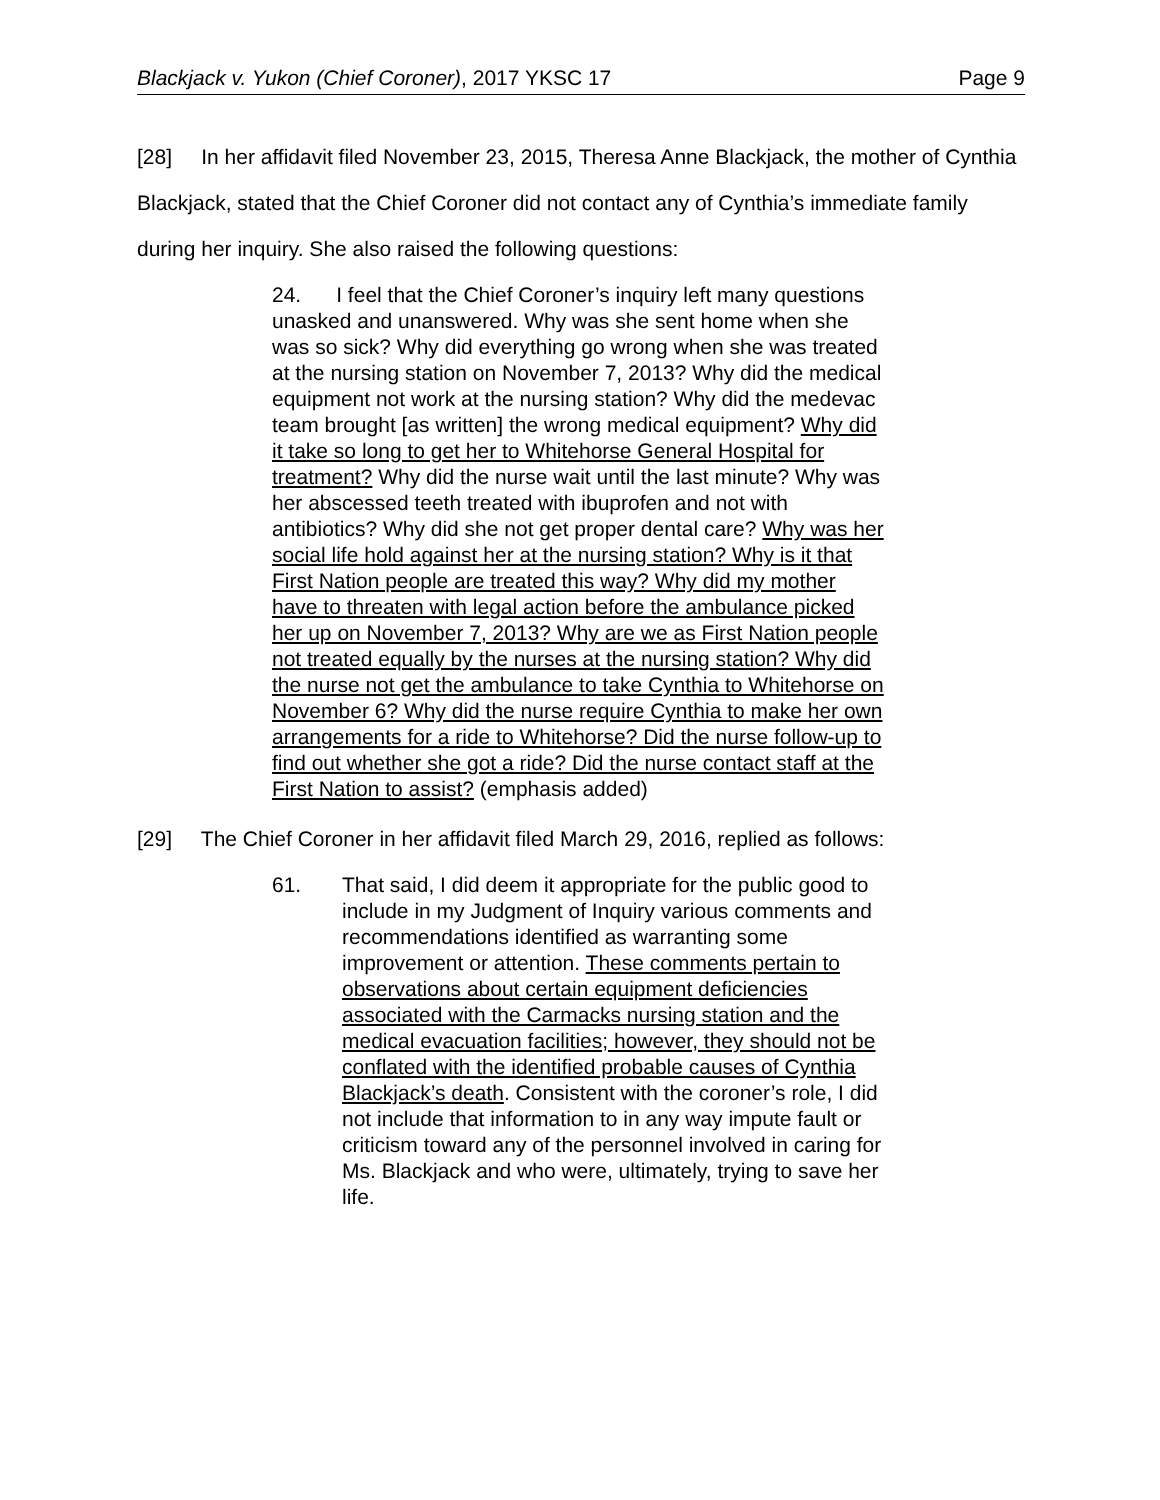Blackjack v. Yukon (Chief Coroner), 2017 YKSC 17 Page 9
[28] In her affidavit filed November 23, 2015, Theresa Anne Blackjack, the mother of Cynthia Blackjack, stated that the Chief Coroner did not contact any of Cynthia’s immediate family during her inquiry. She also raised the following questions:
24. I feel that the Chief Coroner’s inquiry left many questions unasked and unanswered. Why was she sent home when she was so sick? Why did everything go wrong when she was treated at the nursing station on November 7, 2013? Why did the medical equipment not work at the nursing station? Why did the medevac team brought [as written] the wrong medical equipment? Why did it take so long to get her to Whitehorse General Hospital for treatment? Why did the nurse wait until the last minute? Why was her abscessed teeth treated with ibuprofen and not with antibiotics? Why did she not get proper dental care? Why was her social life hold against her at the nursing station? Why is it that First Nation people are treated this way? Why did my mother have to threaten with legal action before the ambulance picked her up on November 7, 2013? Why are we as First Nation people not treated equally by the nurses at the nursing station? Why did the nurse not get the ambulance to take Cynthia to Whitehorse on November 6? Why did the nurse require Cynthia to make her own arrangements for a ride to Whitehorse? Did the nurse follow-up to find out whether she got a ride? Did the nurse contact staff at the First Nation to assist? (emphasis added)
[29] The Chief Coroner in her affidavit filed March 29, 2016, replied as follows:
61. That said, I did deem it appropriate for the public good to include in my Judgment of Inquiry various comments and recommendations identified as warranting some improvement or attention. These comments pertain to observations about certain equipment deficiencies associated with the Carmacks nursing station and the medical evacuation facilities; however, they should not be conflated with the identified probable causes of Cynthia Blackjack’s death. Consistent with the coroner’s role, I did not include that information to in any way impute fault or criticism toward any of the personnel involved in caring for Ms. Blackjack and who were, ultimately, trying to save her life.